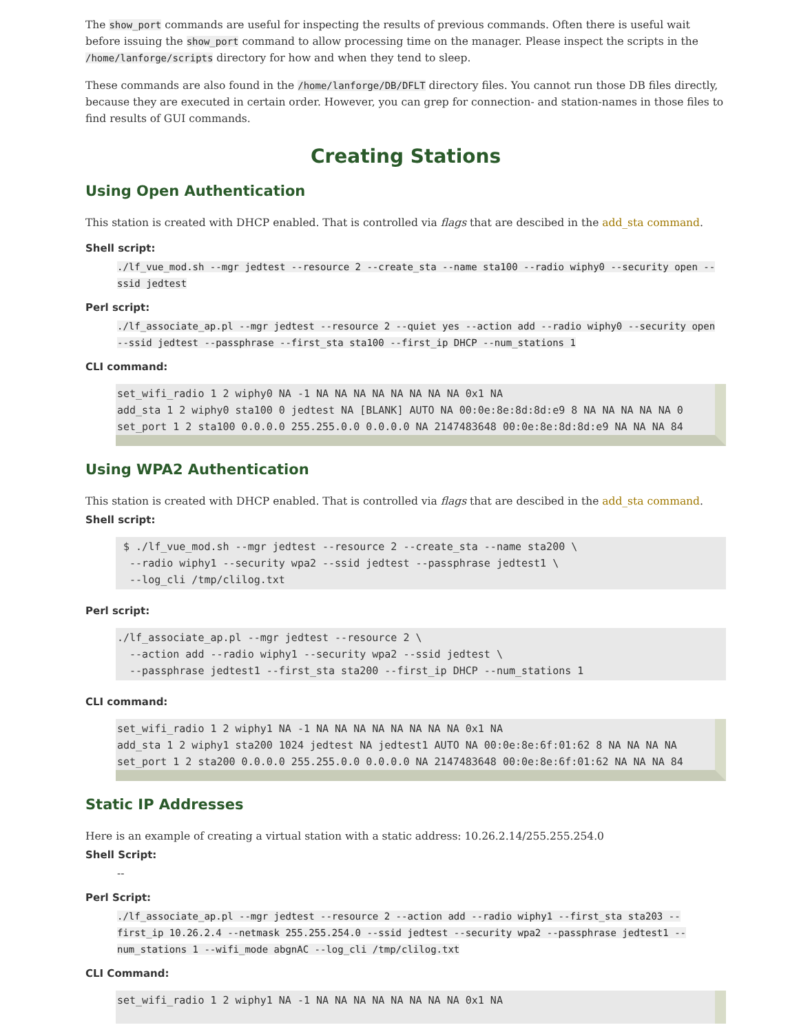The show_port commands are useful for inspecting the results of previous commands. Often there is useful wait before issuing the show_port command to allow processing time on the manager. Please inspect the scripts in the /home/lanforge/scripts directory for how and when they tend to sleep.
These commands are also found in the /home/lanforge/DB/DFLT directory files. You cannot run those DB files directly, because they are executed in certain order. However, you can grep for connection- and station-names in those files to find results of GUI commands.
Creating Stations
Using Open Authentication
This station is created with DHCP enabled. That is controlled via flags that are descibed in the add_sta command.
Shell script:
./lf_vue_mod.sh --mgr jedtest --resource 2 --create_sta --name sta100 --radio wiphy0 --security open --ssid jedtest
Perl script:
./lf_associate_ap.pl --mgr jedtest --resource 2 --quiet yes --action add --radio wiphy0 --security open --ssid jedtest --passphrase --first_sta sta100 --first_ip DHCP --num_stations 1
CLI command:
set_wifi_radio 1 2 wiphy0 NA -1 NA NA NA NA NA NA NA NA 0x1 NA
add_sta 1 2 wiphy0 sta100 0 jedtest NA [BLANK] AUTO NA 00:0e:8e:8d:8d:e9 8 NA NA NA NA NA 0
set_port 1 2 sta100 0.0.0.0 255.255.0.0 0.0.0.0 NA 2147483648 00:0e:8e:8d:8d:e9 NA NA NA 84
Using WPA2 Authentication
This station is created with DHCP enabled. That is controlled via flags that are descibed in the add_sta command.
Shell script:
 $ ./lf_vue_mod.sh --mgr jedtest --resource 2 --create_sta --name sta200 \
  --radio wiphy1 --security wpa2 --ssid jedtest --passphrase jedtest1 \
  --log_cli /tmp/clilog.txt
Perl script:
./lf_associate_ap.pl --mgr jedtest --resource 2 \
  --action add --radio wiphy1 --security wpa2 --ssid jedtest \
  --passphrase jedtest1 --first_sta sta200 --first_ip DHCP --num_stations 1
CLI command:
set_wifi_radio 1 2 wiphy1 NA -1 NA NA NA NA NA NA NA NA 0x1 NA
add_sta 1 2 wiphy1 sta200 1024 jedtest NA jedtest1 AUTO NA 00:0e:8e:6f:01:62 8 NA NA NA NA
set_port 1 2 sta200 0.0.0.0 255.255.0.0 0.0.0.0 NA 2147483648 00:0e:8e:6f:01:62 NA NA NA 84
Static IP Addresses
Here is an example of creating a virtual station with a static address: 10.26.2.14/255.255.254.0
Shell Script:
--
Perl Script:
./lf_associate_ap.pl --mgr jedtest --resource 2 --action add --radio wiphy1 --first_sta sta203 --first_ip 10.26.2.4 --netmask 255.255.254.0 --ssid jedtest --security wpa2 --passphrase jedtest1 --num_stations 1 --wifi_mode abgnAC --log_cli /tmp/clilog.txt
CLI Command:
set_wifi_radio 1 2 wiphy1 NA -1 NA NA NA NA NA NA NA NA 0x1 NA